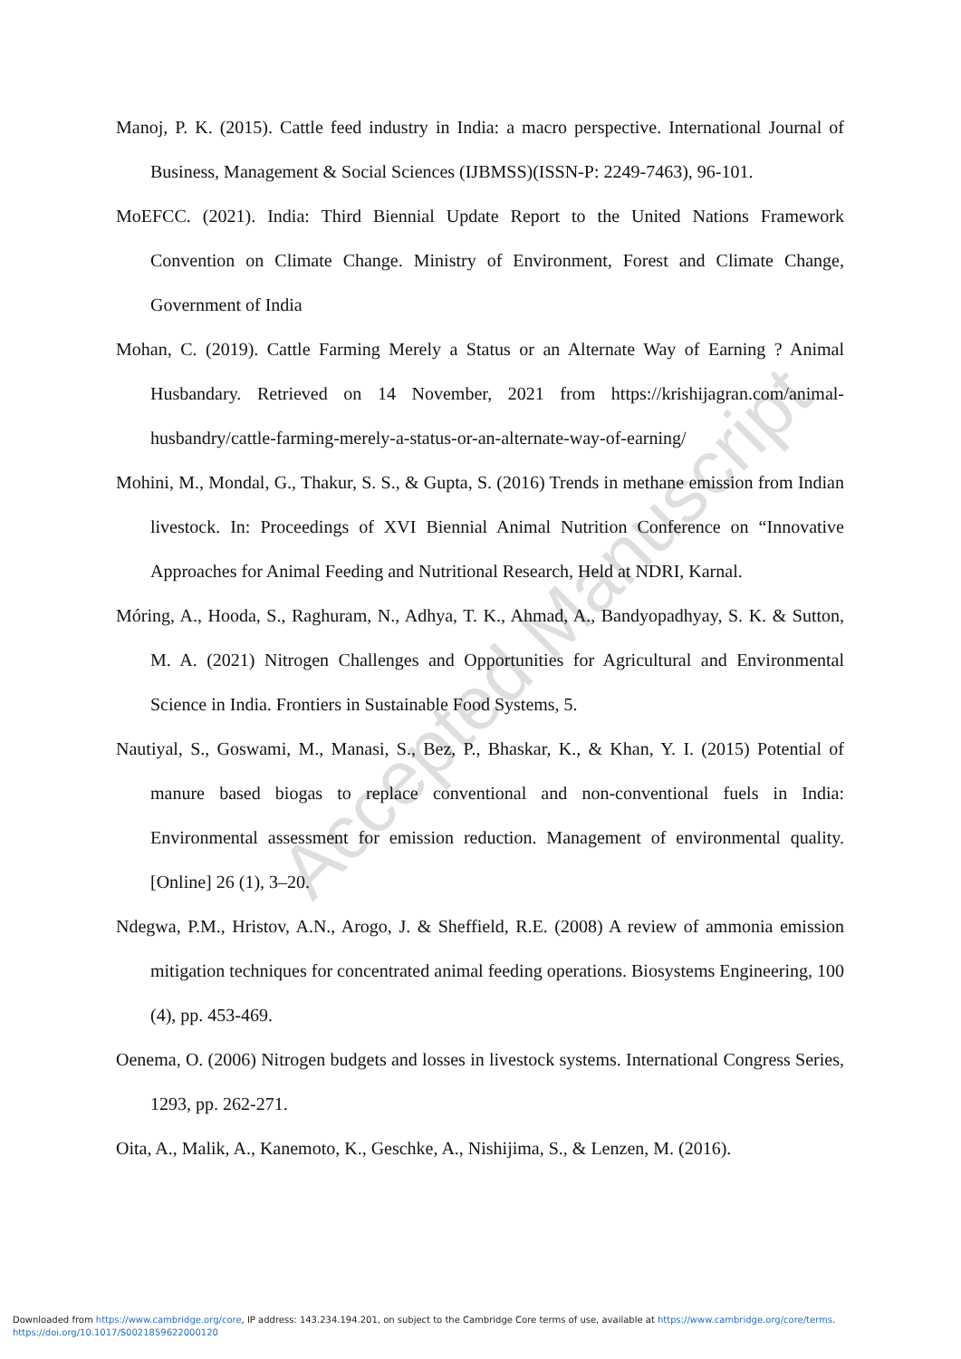Manoj, P. K. (2015). Cattle feed industry in India: a macro perspective. International Journal of Business, Management & Social Sciences (IJBMSS)(ISSN-P: 2249-7463), 96-101.
MoEFCC. (2021). India: Third Biennial Update Report to the United Nations Framework Convention on Climate Change. Ministry of Environment, Forest and Climate Change, Government of India
Mohan, C. (2019). Cattle Farming Merely a Status or an Alternate Way of Earning ? Animal Husbandary. Retrieved on 14 November, 2021 from https://krishijagran.com/animal-husbandry/cattle-farming-merely-a-status-or-an-alternate-way-of-earning/
Mohini, M., Mondal, G., Thakur, S. S., & Gupta, S. (2016) Trends in methane emission from Indian livestock. In: Proceedings of XVI Biennial Animal Nutrition Conference on “Innovative Approaches for Animal Feeding and Nutritional Research, Held at NDRI, Karnal.
Móring, A., Hooda, S., Raghuram, N., Adhya, T. K., Ahmad, A., Bandyopadhyay, S. K. & Sutton, M. A. (2021) Nitrogen Challenges and Opportunities for Agricultural and Environmental Science in India. Frontiers in Sustainable Food Systems, 5.
Nautiyal, S., Goswami, M., Manasi, S., Bez, P., Bhaskar, K., & Khan, Y. I. (2015) Potential of manure based biogas to replace conventional and non-conventional fuels in India: Environmental assessment for emission reduction. Management of environmental quality. [Online] 26 (1), 3–20.
Ndegwa, P.M., Hristov, A.N., Arogo, J. & Sheffield, R.E. (2008) A review of ammonia emission mitigation techniques for concentrated animal feeding operations. Biosystems Engineering, 100 (4), pp. 453-469.
Oenema, O. (2006) Nitrogen budgets and losses in livestock systems. International Congress Series, 1293, pp. 262-271.
Oita, A., Malik, A., Kanemoto, K., Geschke, A., Nishijima, S., & Lenzen, M. (2016).
Accepted Manuscript
Downloaded from https://www.cambridge.org/core, IP address: 143.234.194.201, on subject to the Cambridge Core terms of use, available at https://www.cambridge.org/core/terms.
https://doi.org/10.1017/S0021859622000120